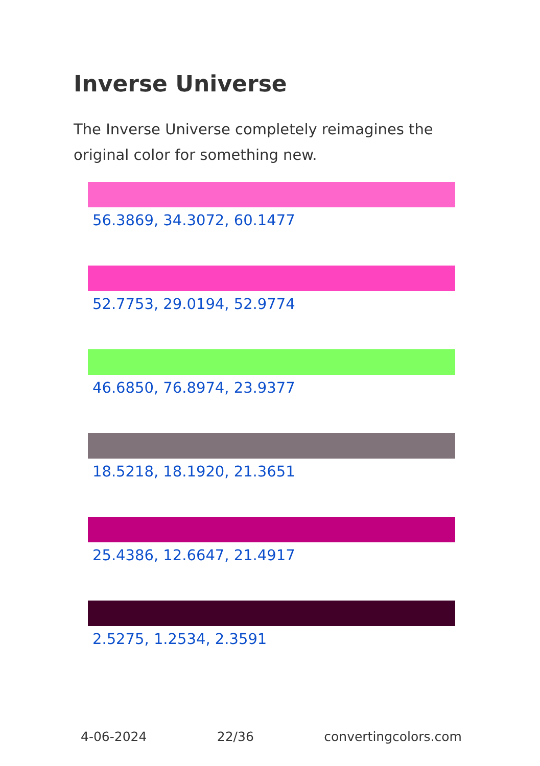Inverse Universe
The Inverse Universe completely reimagines the original color for something new.
56.3869, 34.3072, 60.1477
52.7753, 29.0194, 52.9774
46.6850, 76.8974, 23.9377
18.5218, 18.1920, 21.3651
25.4386, 12.6647, 21.4917
2.5275, 1.2534, 2.3591
4-06-2024 22/36 convertingcolors.com